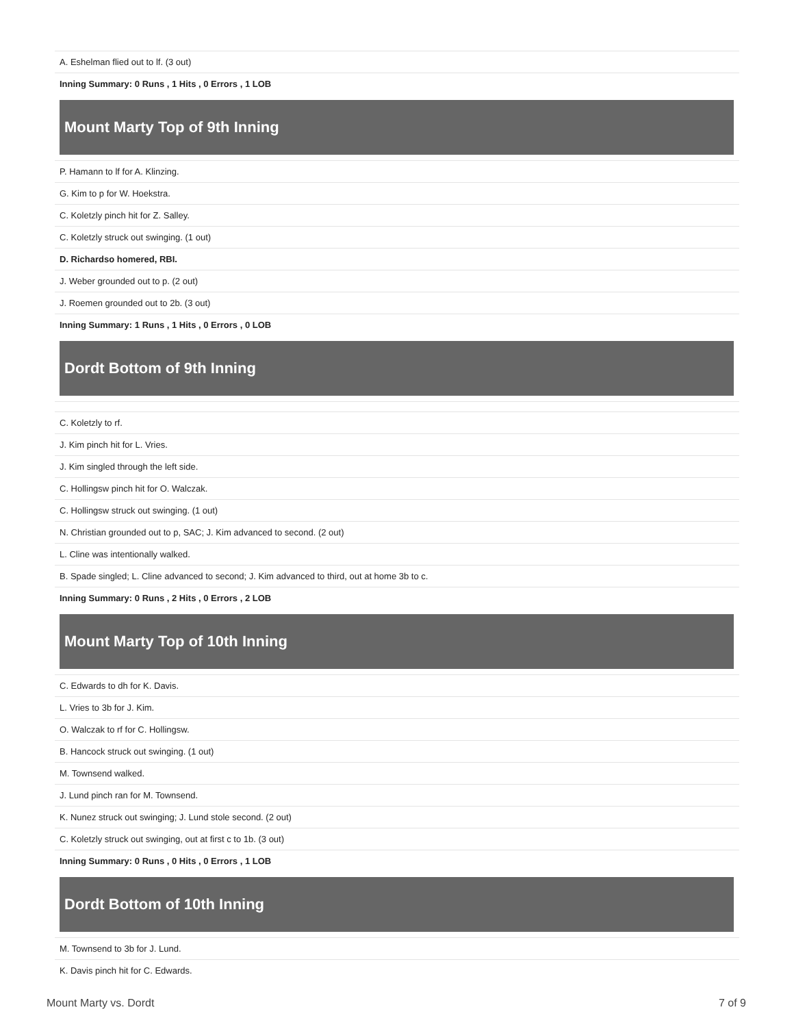| A. Eshelman flied out to lf. (3 out) |
| Inning Summary: 0 Runs , 1 Hits , 0 Errors , 1 LOB |
Mount Marty Top of 9th Inning
| P. Hamann to lf for A. Klinzing. |
| G. Kim to p for W. Hoekstra. |
| C. Koletzly pinch hit for Z. Salley. |
| C. Koletzly struck out swinging. (1 out) |
| D. Richardso homered, RBI. |
| J. Weber grounded out to p. (2 out) |
| J. Roemen grounded out to 2b. (3 out) |
| Inning Summary: 1 Runs , 1 Hits , 0 Errors , 0 LOB |
Dordt Bottom of 9th Inning
| C. Koletzly to rf. |
| J. Kim pinch hit for L. Vries. |
| J. Kim singled through the left side. |
| C. Hollingsw pinch hit for O. Walczak. |
| C. Hollingsw struck out swinging. (1 out) |
| N. Christian grounded out to p, SAC; J. Kim advanced to second. (2 out) |
| L. Cline was intentionally walked. |
| B. Spade singled; L. Cline advanced to second; J. Kim advanced to third, out at home 3b to c. |
| Inning Summary: 0 Runs , 2 Hits , 0 Errors , 2 LOB |
Mount Marty Top of 10th Inning
| C. Edwards to dh for K. Davis. |
| L. Vries to 3b for J. Kim. |
| O. Walczak to rf for C. Hollingsw. |
| B. Hancock struck out swinging. (1 out) |
| M. Townsend walked. |
| J. Lund pinch ran for M. Townsend. |
| K. Nunez struck out swinging; J. Lund stole second. (2 out) |
| C. Koletzly struck out swinging, out at first c to 1b. (3 out) |
| Inning Summary: 0 Runs , 0 Hits , 0 Errors , 1 LOB |
Dordt Bottom of 10th Inning
| M. Townsend to 3b for J. Lund. |
| K. Davis pinch hit for C. Edwards. |
Mount Marty vs. Dordt 7 of 9